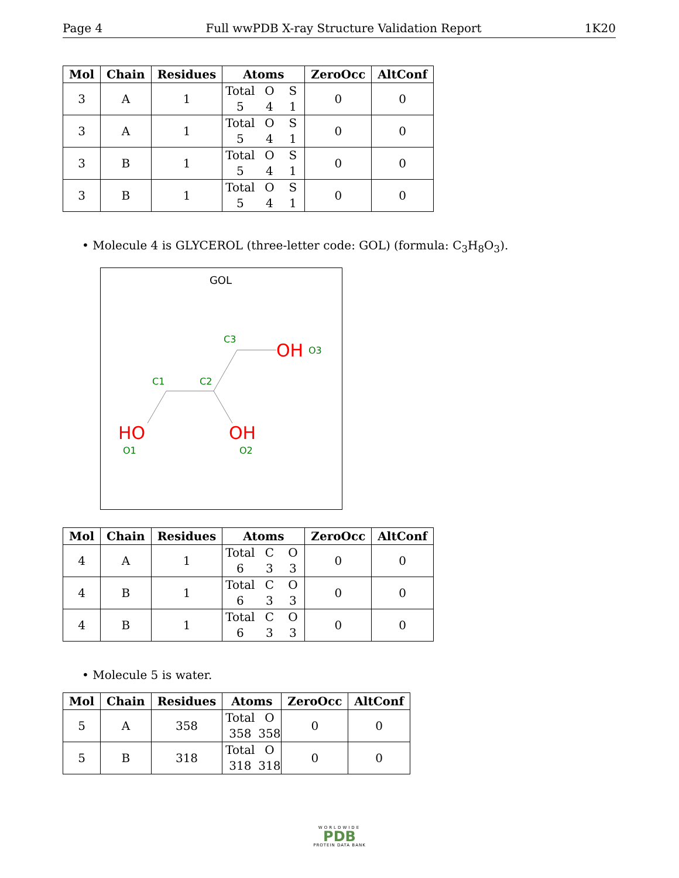Page 4 Full wwPDB X-ray Structure Validation Report 1K20
| Mol | Chain | Residues | Atoms | ZeroOcc | AltConf |
| --- | --- | --- | --- | --- | --- |
| 3 | A | 1 | Total O S 5 4 1 | 0 | 0 |
| 3 | A | 1 | Total O S 5 4 1 | 0 | 0 |
| 3 | B | 1 | Total O S 5 4 1 | 0 | 0 |
| 3 | B | 1 | Total O S 5 4 1 | 0 | 0 |
• Molecule 4 is GLYCEROL (three-letter code: GOL) (formula: C<sub>3</sub>H<sub>8</sub>O<sub>3</sub>).
GOL
C3
C1
C2
O3
O1
O2
OH
HO
OH
| Mol | Chain | Residues | Atoms | ZeroOcc | AltConf |
| --- | --- | --- | --- | --- | --- |
| 4 | A | 1 | Total C O 6 3 3 | 0 | 0 |
| 4 | B | 1 | Total C O 6 3 3 | 0 | 0 |
| 4 | B | 1 | Total C O 6 3 3 | 0 | 0 |
• Molecule 5 is water.
| Mol | Chain | Residues | Atoms | ZeroOcc | AltConf |
| --- | --- | --- | --- | --- | --- |
| 5 | A | 358 | Total O 358 358 | 0 | 0 |
| 5 | B | 318 | Total O 318 318 | 0 | 0 |
WORLDWIDE
PDB
PROTEIN DATA BANK